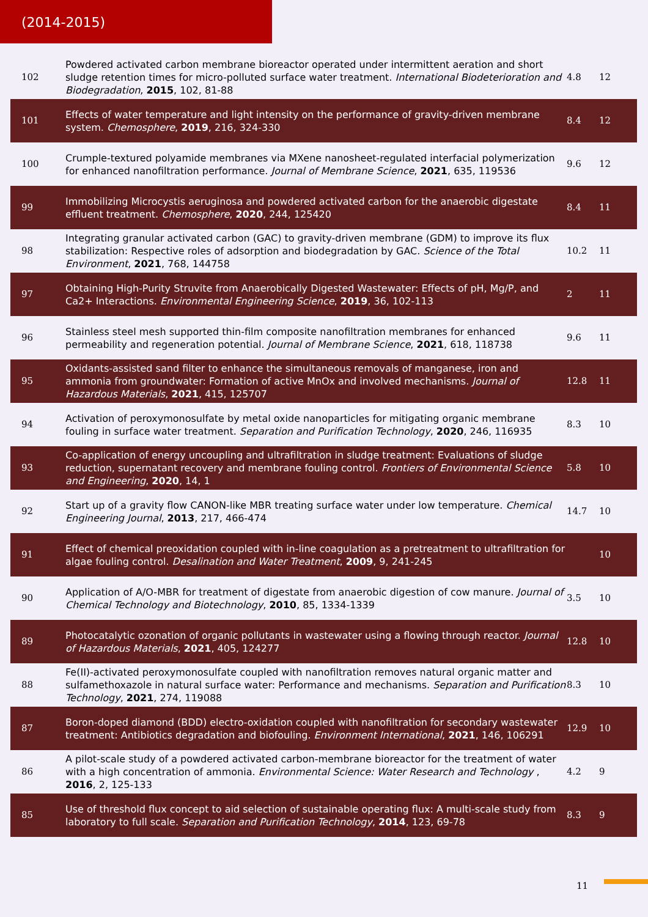(2014-2015)
| 102 | Powdered activated carbon membrane bioreactor operated under intermittent aeration and short sludge retention times for micro-polluted surface water treatment. International Biodeterioration and Biodegradation , 2015 , 102, 81-88 | 4.8 | 12 |
| 101 | Effects of water temperature and light intensity on the performance of gravity-driven membrane system. Chemosphere , 2019 , 216, 324-330 | 8.4 | 12 |
| 100 | Crumple-textured polyamide membranes via MXene nanosheet-regulated interfacial polymerization for enhanced nanofiltration performance. Journal of Membrane Science , 2021 , 635, 119536 | 9.6 | 12 |
| 99 | Immobilizing Microcystis aeruginosa and powdered activated carbon for the anaerobic digestate effluent treatment. Chemosphere , 2020 , 244, 125420 | 8.4 | 11 |
| 98 | Integrating granular activated carbon (GAC) to gravity-driven membrane (GDM) to improve its flux stabilization: Respective roles of adsorption and biodegradation by GAC. Science of the Total Environment , 2021 , 768, 144758 | 10.2 | 11 |
| 97 | Obtaining High-Purity Struvite from Anaerobically Digested Wastewater: Effects of pH, Mg/P, and Ca2+ Interactions. Environmental Engineering Science , 2019 , 36, 102-113 | 2 | 11 |
| 96 | Stainless steel mesh supported thin-film composite nanofiltration membranes for enhanced permeability and regeneration potential. Journal of Membrane Science , 2021 , 618, 118738 | 9.6 | 11 |
| 95 | Oxidants-assisted sand filter to enhance the simultaneous removals of manganese, iron and ammonia from groundwater: Formation of active MnOx and involved mechanisms. Journal of Hazardous Materials , 2021 , 415, 125707 | 12.8 | 11 |
| 94 | Activation of peroxymonosulfate by metal oxide nanoparticles for mitigating organic membrane fouling in surface water treatment. Separation and Purification Technology , 2020 , 246, 116935 | 8.3 | 10 |
| 93 | Co-application of energy uncoupling and ultrafiltration in sludge treatment: Evaluations of sludge reduction, supernatant recovery and membrane fouling control. Frontiers of Environmental Science and Engineering , 2020 , 14, 1 | 5.8 | 10 |
| 92 | Start up of a gravity flow CANON-like MBR treating surface water under low temperature. Chemical Engineering Journal , 2013 , 217, 466-474 | 14.7 | 10 |
| 91 | Effect of chemical preoxidation coupled with in-line coagulation as a pretreatment to ultrafiltration for algae fouling control. Desalination and Water Treatment , 2009 , 9, 241-245 | | 10 |
| 90 | Application of A/O-MBR for treatment of digestate from anaerobic digestion of cow manure. Journal of Chemical Technology and Biotechnology , 2010 , 85, 1334-1339 | 3.5 | 10 |
| 89 | Photocatalytic ozonation of organic pollutants in wastewater using a flowing through reactor. Journal of Hazardous Materials , 2021 , 405, 124277 | 12.8 | 10 |
| 88 | Fe(II)-activated peroxymonosulfate coupled with nanofiltration removes natural organic matter and sulfamethoxazole in natural surface water: Performance and mechanisms. Separation and Purification Technology , 2021 , 274, 119088 | 8.3 | 10 |
| 87 | Boron-doped diamond (BDD) electro-oxidation coupled with nanofiltration for secondary wastewater treatment: Antibiotics degradation and biofouling. Environment International , 2021 , 146, 106291 | 12.9 | 10 |
| 86 | A pilot-scale study of a powdered activated carbon-membrane bioreactor for the treatment of water with a high concentration of ammonia. Environmental Science: Water Research and Technology , 2016 , 2, 125-133 | 4.2 | 9 |
| 85 | Use of threshold flux concept to aid selection of sustainable operating flux: A multi-scale study from laboratory to full scale. Separation and Purification Technology , 2014 , 123, 69-78 | 8.3 | 9 |
11